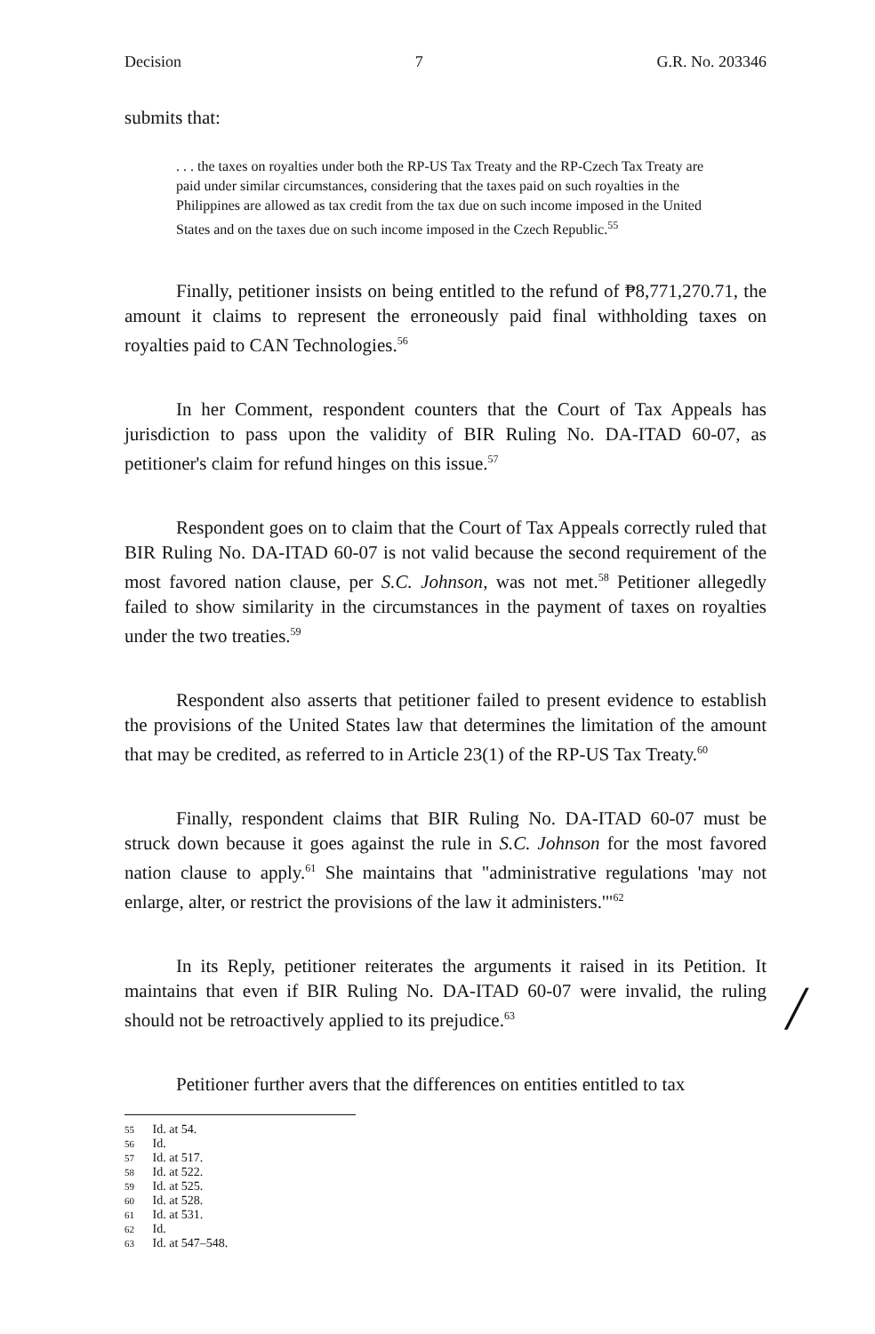Decision 7 G.R. No. 203346
submits that:
. . . the taxes on royalties under both the RP-US Tax Treaty and the RP-Czech Tax Treaty are paid under similar circumstances, considering that the taxes paid on such royalties in the Philippines are allowed as tax credit from the tax due on such income imposed in the United States and on the taxes due on such income imposed in the Czech Republic.<sup>55</sup>
Finally, petitioner insists on being entitled to the refund of ₱8,771,270.71, the amount it claims to represent the erroneously paid final withholding taxes on royalties paid to CAN Technologies.<sup>56</sup>
In her Comment, respondent counters that the Court of Tax Appeals has jurisdiction to pass upon the validity of BIR Ruling No. DA-ITAD 60-07, as petitioner's claim for refund hinges on this issue.<sup>57</sup>
Respondent goes on to claim that the Court of Tax Appeals correctly ruled that BIR Ruling No. DA-ITAD 60-07 is not valid because the second requirement of the most favored nation clause, per S.C. Johnson, was not met.<sup>58</sup> Petitioner allegedly failed to show similarity in the circumstances in the payment of taxes on royalties under the two treaties.<sup>59</sup>
Respondent also asserts that petitioner failed to present evidence to establish the provisions of the United States law that determines the limitation of the amount that may be credited, as referred to in Article 23(1) of the RP-US Tax Treaty.<sup>60</sup>
Finally, respondent claims that BIR Ruling No. DA-ITAD 60-07 must be struck down because it goes against the rule in S.C. Johnson for the most favored nation clause to apply.<sup>61</sup> She maintains that "administrative regulations 'may not enlarge, alter, or restrict the provisions of the law it administers.'"<sup>62</sup>
In its Reply, petitioner reiterates the arguments it raised in its Petition. It maintains that even if BIR Ruling No. DA-ITAD 60-07 were invalid, the ruling should not be retroactively applied to its prejudice.<sup>63</sup>
Petitioner further avers that the differences on entities entitled to tax
55 Id. at 54.
56 Id.
57 Id. at 517.
58 Id. at 522.
59 Id. at 525.
60 Id. at 528.
61 Id. at 531.
62 Id.
63 Id. at 547–548.
/